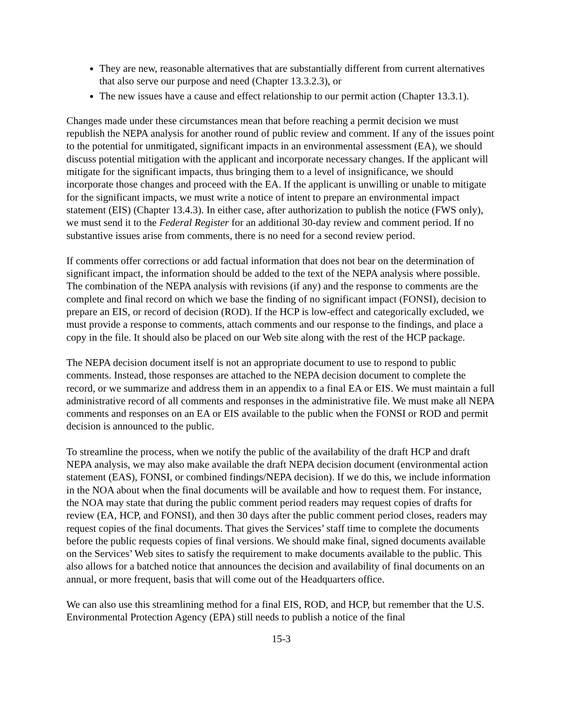They are new, reasonable alternatives that are substantially different from current alternatives that also serve our purpose and need (Chapter 13.3.2.3), or
The new issues have a cause and effect relationship to our permit action (Chapter 13.3.1).
Changes made under these circumstances mean that before reaching a permit decision we must republish the NEPA analysis for another round of public review and comment. If any of the issues point to the potential for unmitigated, significant impacts in an environmental assessment (EA), we should discuss potential mitigation with the applicant and incorporate necessary changes. If the applicant will mitigate for the significant impacts, thus bringing them to a level of insignificance, we should incorporate those changes and proceed with the EA. If the applicant is unwilling or unable to mitigate for the significant impacts, we must write a notice of intent to prepare an environmental impact statement (EIS) (Chapter 13.4.3). In either case, after authorization to publish the notice (FWS only), we must send it to the Federal Register for an additional 30-day review and comment period. If no substantive issues arise from comments, there is no need for a second review period.
If comments offer corrections or add factual information that does not bear on the determination of significant impact, the information should be added to the text of the NEPA analysis where possible. The combination of the NEPA analysis with revisions (if any) and the response to comments are the complete and final record on which we base the finding of no significant impact (FONSI), decision to prepare an EIS, or record of decision (ROD). If the HCP is low-effect and categorically excluded, we must provide a response to comments, attach comments and our response to the findings, and place a copy in the file. It should also be placed on our Web site along with the rest of the HCP package.
The NEPA decision document itself is not an appropriate document to use to respond to public comments. Instead, those responses are attached to the NEPA decision document to complete the record, or we summarize and address them in an appendix to a final EA or EIS. We must maintain a full administrative record of all comments and responses in the administrative file. We must make all NEPA comments and responses on an EA or EIS available to the public when the FONSI or ROD and permit decision is announced to the public.
To streamline the process, when we notify the public of the availability of the draft HCP and draft NEPA analysis, we may also make available the draft NEPA decision document (environmental action statement (EAS), FONSI, or combined findings/NEPA decision). If we do this, we include information in the NOA about when the final documents will be available and how to request them. For instance, the NOA may state that during the public comment period readers may request copies of drafts for review (EA, HCP, and FONSI), and then 30 days after the public comment period closes, readers may request copies of the final documents. That gives the Services’ staff time to complete the documents before the public requests copies of final versions. We should make final, signed documents available on the Services’ Web sites to satisfy the requirement to make documents available to the public. This also allows for a batched notice that announces the decision and availability of final documents on an annual, or more frequent, basis that will come out of the Headquarters office.
We can also use this streamlining method for a final EIS, ROD, and HCP, but remember that the U.S. Environmental Protection Agency (EPA) still needs to publish a notice of the final
15-3